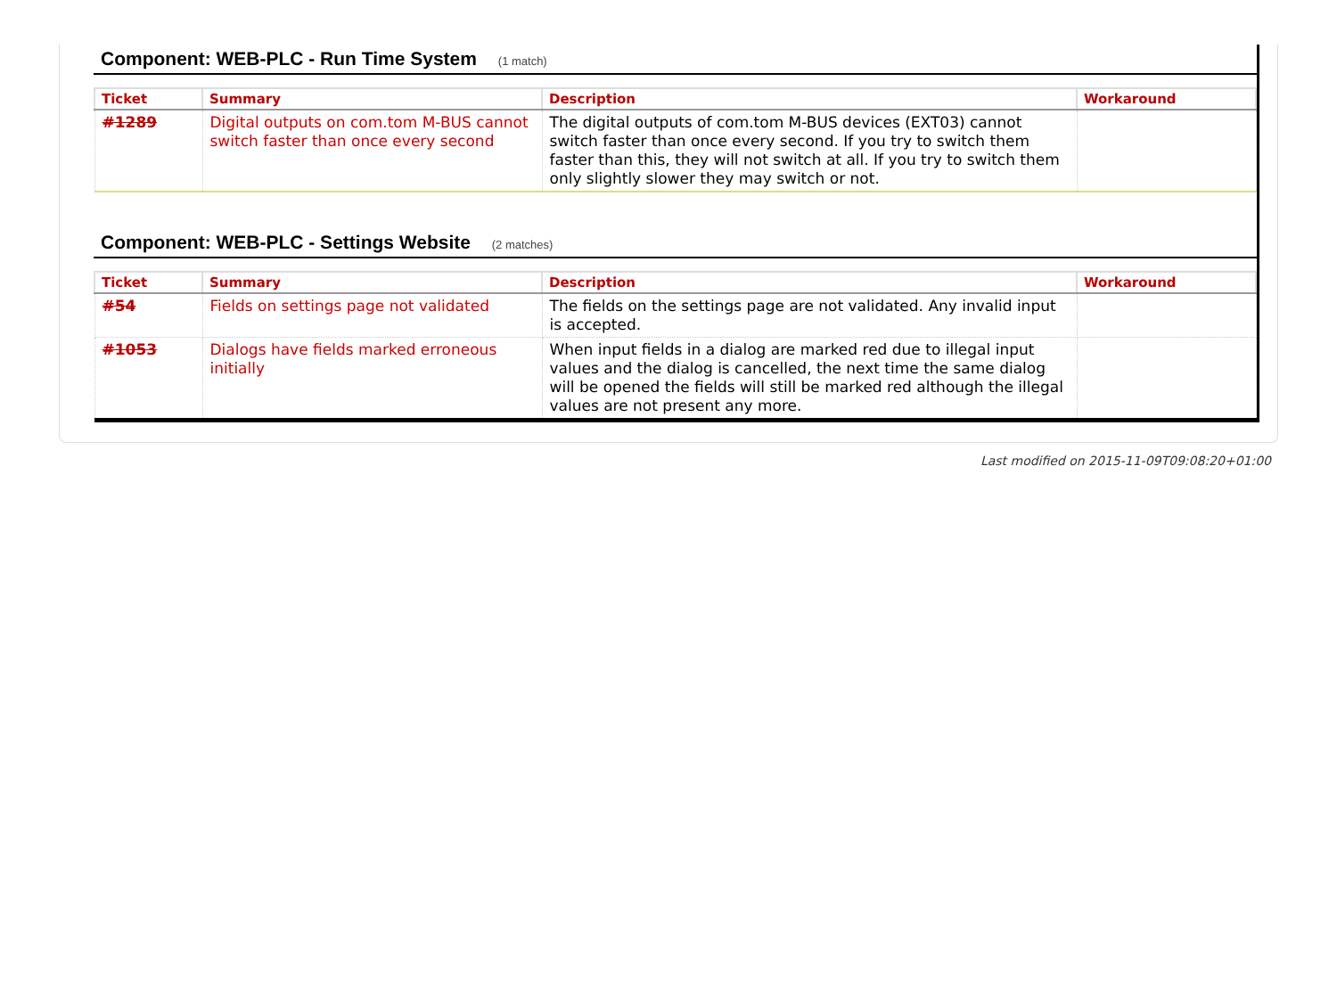Component: WEB-PLC - Run Time System (1 match)
| Ticket | Summary | Description | Workaround |
| --- | --- | --- | --- |
| #1289 | Digital outputs on com.tom M-BUS cannot switch faster than once every second | The digital outputs of com.tom M-BUS devices (EXT03) cannot switch faster than once every second. If you try to switch them faster than this, they will not switch at all. If you try to switch them only slightly slower they may switch or not. | |
Component: WEB-PLC - Settings Website (2 matches)
| Ticket | Summary | Description | Workaround |
| --- | --- | --- | --- |
| #54 | Fields on settings page not validated | The fields on the settings page are not validated. Any invalid input is accepted. | |
| #1053 | Dialogs have fields marked erroneous initially | When input fields in a dialog are marked red due to illegal input values and the dialog is cancelled, the next time the same dialog will be opened the fields will still be marked red although the illegal values are not present any more. | |
Last modified on 2015-11-09T09:08:20+01:00